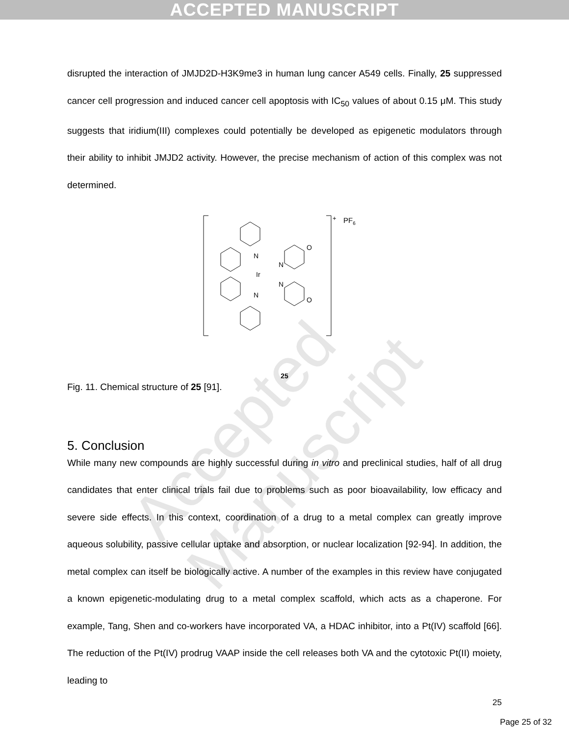ACCEPTED MANUSCRIPT
Accepted Manuscript
disrupted the interaction of JMJD2D-H3K9me3 in human lung cancer A549 cells. Finally, 25 suppressed cancer cell progression and induced cancer cell apoptosis with IC<sub>50</sub> values of about 0.15 μM. This study suggests that iridium(III) complexes could potentially be developed as epigenetic modulators through their ability to inhibit JMJD2 activity. However, the precise mechanism of action of this complex was not determined.
+
PF6
Ir
N
N
N
N
O
O
25
Fig. 11. Chemical structure of 25 [91].
5. Conclusion
While many new compounds are highly successful during in vitro and preclinical studies, half of all drug candidates that enter clinical trials fail due to problems such as poor bioavailability, low efficacy and severe side effects. In this context, coordination of a drug to a metal complex can greatly improve aqueous solubility, passive cellular uptake and absorption, or nuclear localization [92-94]. In addition, the metal complex can itself be biologically active. A number of the examples in this review have conjugated a known epigenetic-modulating drug to a metal complex scaffold, which acts as a chaperone. For example, Tang, Shen and co-workers have incorporated VA, a HDAC inhibitor, into a Pt(IV) scaffold [66]. The reduction of the Pt(IV) prodrug VAAP inside the cell releases both VA and the cytotoxic Pt(II) moiety, leading to
25
Page 25 of 32